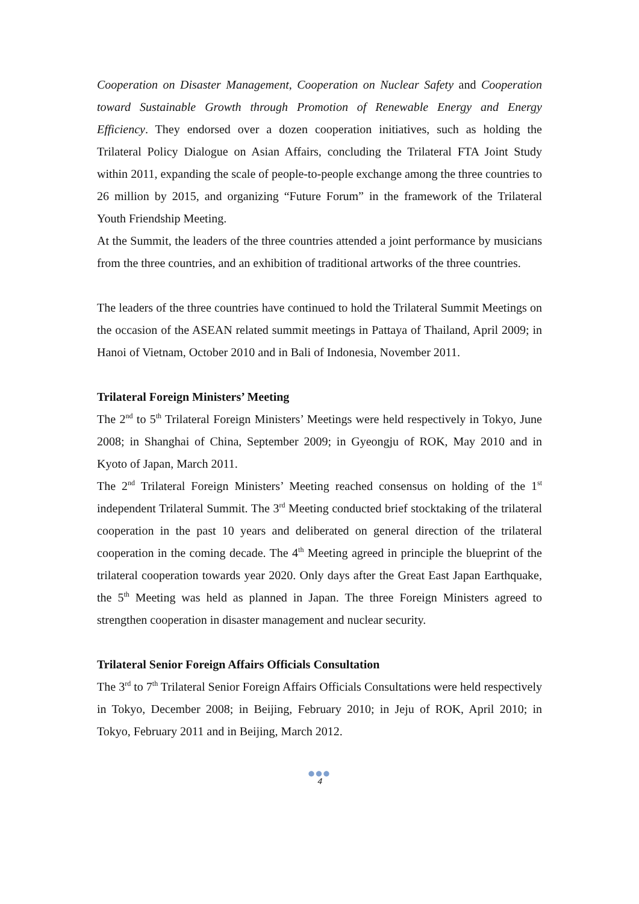Cooperation on Disaster Management, Cooperation on Nuclear Safety and Cooperation toward Sustainable Growth through Promotion of Renewable Energy and Energy Efficiency. They endorsed over a dozen cooperation initiatives, such as holding the Trilateral Policy Dialogue on Asian Affairs, concluding the Trilateral FTA Joint Study within 2011, expanding the scale of people-to-people exchange among the three countries to 26 million by 2015, and organizing “Future Forum” in the framework of the Trilateral Youth Friendship Meeting.
At the Summit, the leaders of the three countries attended a joint performance by musicians from the three countries, and an exhibition of traditional artworks of the three countries.
The leaders of the three countries have continued to hold the Trilateral Summit Meetings on the occasion of the ASEAN related summit meetings in Pattaya of Thailand, April 2009; in Hanoi of Vietnam, October 2010 and in Bali of Indonesia, November 2011.
Trilateral Foreign Ministers’ Meeting
The 2<sup>nd</sup> to 5<sup>th</sup> Trilateral Foreign Ministers’ Meetings were held respectively in Tokyo, June 2008; in Shanghai of China, September 2009; in Gyeongju of ROK, May 2010 and in Kyoto of Japan, March 2011.
The 2<sup>nd</sup> Trilateral Foreign Ministers’ Meeting reached consensus on holding of the 1<sup>st</sup> independent Trilateral Summit. The 3<sup>rd</sup> Meeting conducted brief stocktaking of the trilateral cooperation in the past 10 years and deliberated on general direction of the trilateral cooperation in the coming decade. The 4<sup>th</sup> Meeting agreed in principle the blueprint of the trilateral cooperation towards year 2020. Only days after the Great East Japan Earthquake, the 5<sup>th</sup> Meeting was held as planned in Japan. The three Foreign Ministers agreed to strengthen cooperation in disaster management and nuclear security.
Trilateral Senior Foreign Affairs Officials Consultation
The 3<sup>rd</sup> to 7<sup>th</sup> Trilateral Senior Foreign Affairs Officials Consultations were held respectively in Tokyo, December 2008; in Beijing, February 2010; in Jeju of ROK, April 2010; in Tokyo, February 2011 and in Beijing, March 2012.
●●●
4